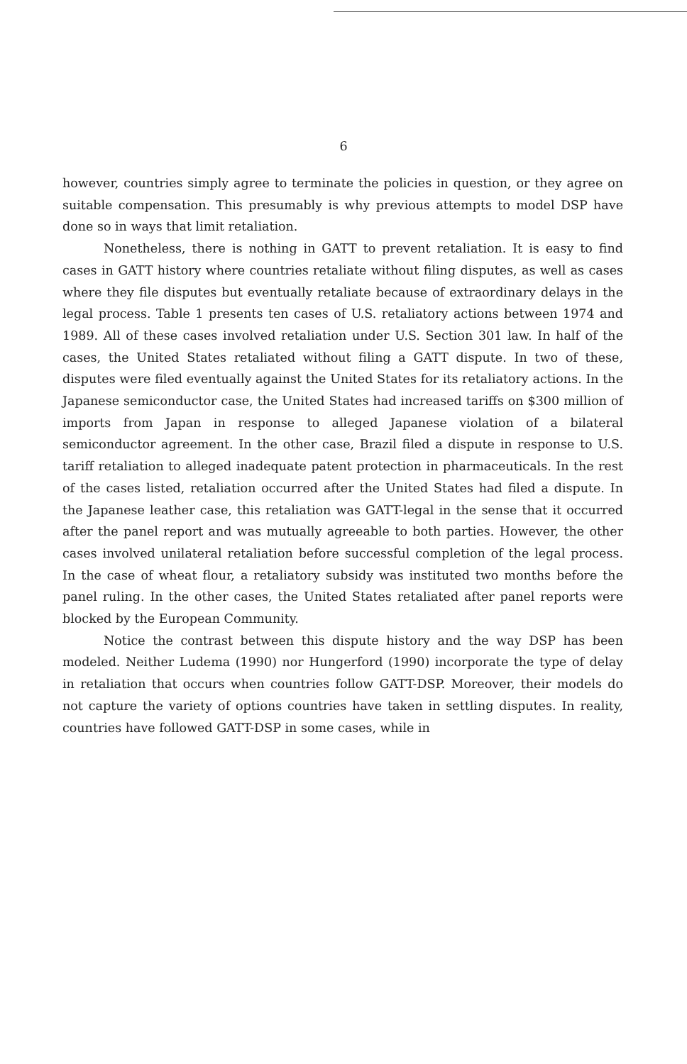6
however, countries simply agree to terminate the policies in question, or they agree on suitable compensation. This presumably is why previous attempts to model DSP have done so in ways that limit retaliation.
Nonetheless, there is nothing in GATT to prevent retaliation. It is easy to find cases in GATT history where countries retaliate without filing disputes, as well as cases where they file disputes but eventually retaliate because of extraordinary delays in the legal process. Table 1 presents ten cases of U.S. retaliatory actions between 1974 and 1989. All of these cases involved retaliation under U.S. Section 301 law. In half of the cases, the United States retaliated without filing a GATT dispute. In two of these, disputes were filed eventually against the United States for its retaliatory actions. In the Japanese semiconductor case, the United States had increased tariffs on $300 million of imports from Japan in response to alleged Japanese violation of a bilateral semiconductor agreement. In the other case, Brazil filed a dispute in response to U.S. tariff retaliation to alleged inadequate patent protection in pharmaceuticals. In the rest of the cases listed, retaliation occurred after the United States had filed a dispute. In the Japanese leather case, this retaliation was GATT-legal in the sense that it occurred after the panel report and was mutually agreeable to both parties. However, the other cases involved unilateral retaliation before successful completion of the legal process. In the case of wheat flour, a retaliatory subsidy was instituted two months before the panel ruling. In the other cases, the United States retaliated after panel reports were blocked by the European Community.
Notice the contrast between this dispute history and the way DSP has been modeled. Neither Ludema (1990) nor Hungerford (1990) incorporate the type of delay in retaliation that occurs when countries follow GATT-DSP. Moreover, their models do not capture the variety of options countries have taken in settling disputes. In reality, countries have followed GATT-DSP in some cases, while in